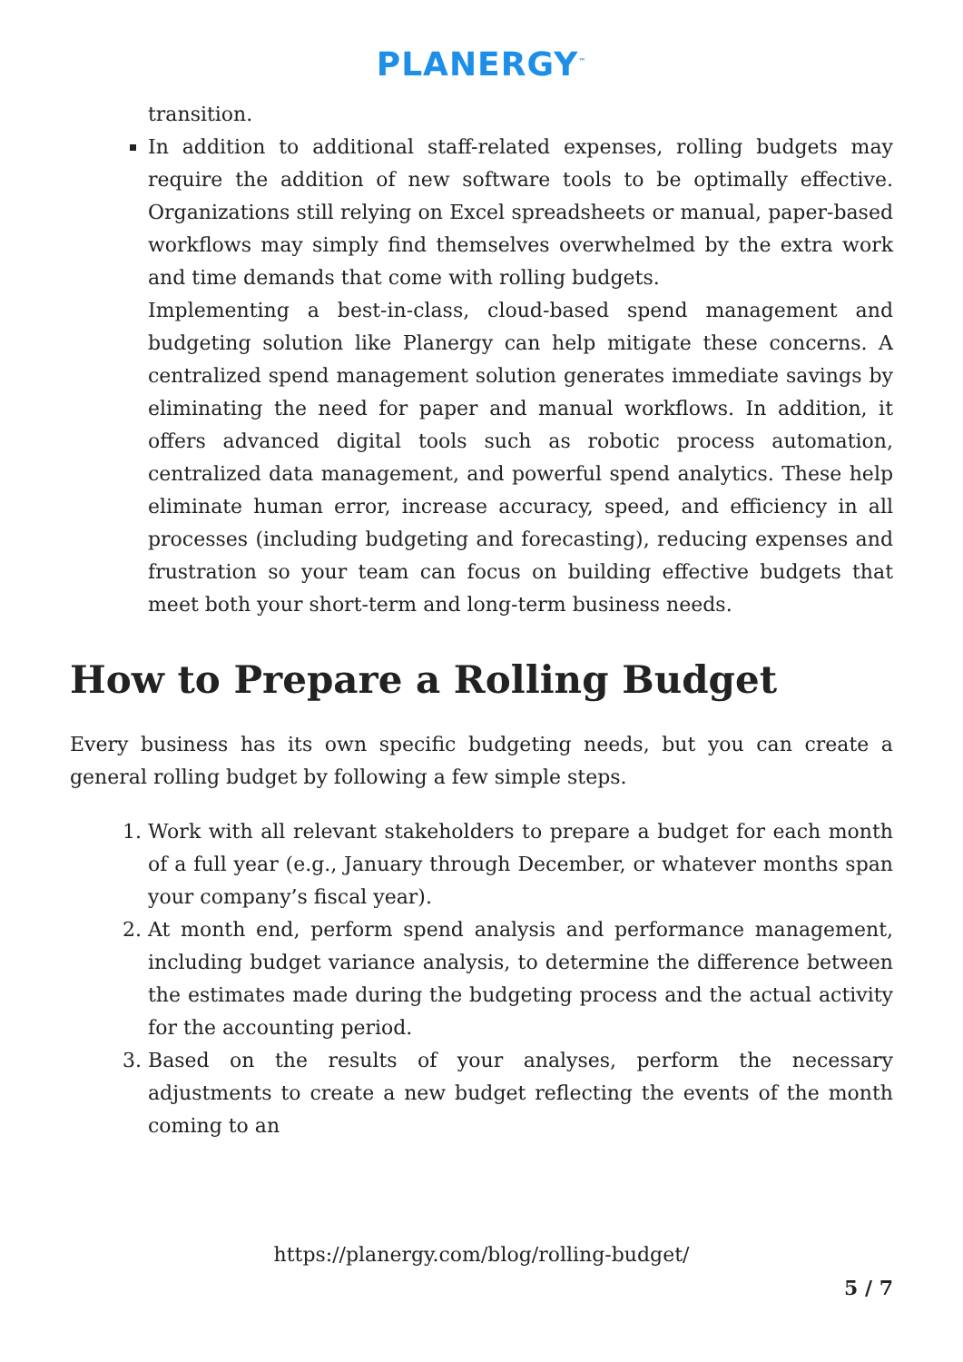PLANERGY<sup>™</sup>
transition.
In addition to additional staff-related expenses, rolling budgets may require the addition of new software tools to be optimally effective. Organizations still relying on Excel spreadsheets or manual, paper-based workflows may simply find themselves overwhelmed by the extra work and time demands that come with rolling budgets.
Implementing a best-in-class, cloud-based spend management and budgeting solution like Planergy can help mitigate these concerns. A centralized spend management solution generates immediate savings by eliminating the need for paper and manual workflows. In addition, it offers advanced digital tools such as robotic process automation, centralized data management, and powerful spend analytics. These help eliminate human error, increase accuracy, speed, and efficiency in all processes (including budgeting and forecasting), reducing expenses and frustration so your team can focus on building effective budgets that meet both your short-term and long-term business needs.
How to Prepare a Rolling Budget
Every business has its own specific budgeting needs, but you can create a general rolling budget by following a few simple steps.
1. Work with all relevant stakeholders to prepare a budget for each month of a full year (e.g., January through December, or whatever months span your company’s fiscal year).
2. At month end, perform spend analysis and performance management, including budget variance analysis, to determine the difference between the estimates made during the budgeting process and the actual activity for the accounting period.
3. Based on the results of your analyses, perform the necessary adjustments to create a new budget reflecting the events of the month coming to an
https://planergy.com/blog/rolling-budget/
5 / 7